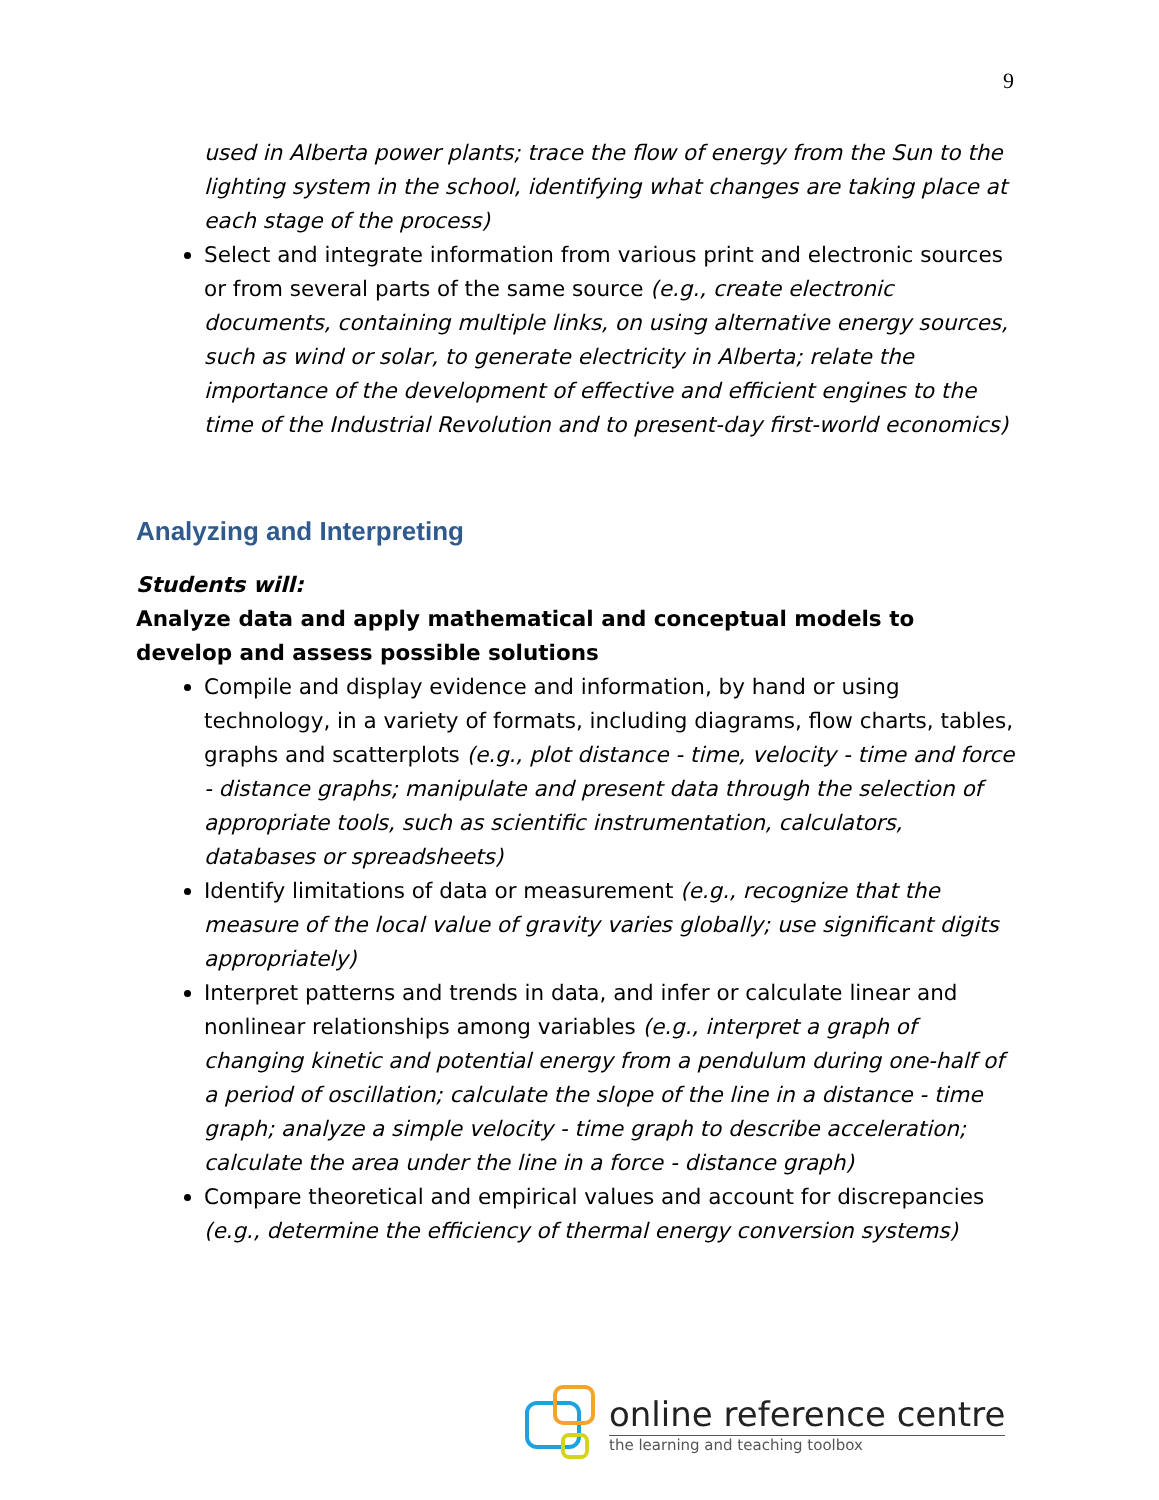9
used in Alberta power plants; trace the flow of energy from the Sun to the lighting system in the school, identifying what changes are taking place at each stage of the process)
Select and integrate information from various print and electronic sources or from several parts of the same source (e.g., create electronic documents, containing multiple links, on using alternative energy sources, such as wind or solar, to generate electricity in Alberta; relate the importance of the development of effective and efficient engines to the time of the Industrial Revolution and to present-day first-world economics)
Analyzing and Interpreting
Students will:
Analyze data and apply mathematical and conceptual models to develop and assess possible solutions
Compile and display evidence and information, by hand or using technology, in a variety of formats, including diagrams, flow charts, tables, graphs and scatterplots (e.g., plot distance - time, velocity - time and force - distance graphs; manipulate and present data through the selection of appropriate tools, such as scientific instrumentation, calculators, databases or spreadsheets)
Identify limitations of data or measurement (e.g., recognize that the measure of the local value of gravity varies globally; use significant digits appropriately)
Interpret patterns and trends in data, and infer or calculate linear and nonlinear relationships among variables (e.g., interpret a graph of changing kinetic and potential energy from a pendulum during one-half of a period of oscillation; calculate the slope of the line in a distance - time graph; analyze a simple velocity - time graph to describe acceleration; calculate the area under the line in a force - distance graph)
Compare theoretical and empirical values and account for discrepancies (e.g., determine the efficiency of thermal energy conversion systems)
online reference centre
the learning and teaching toolbox